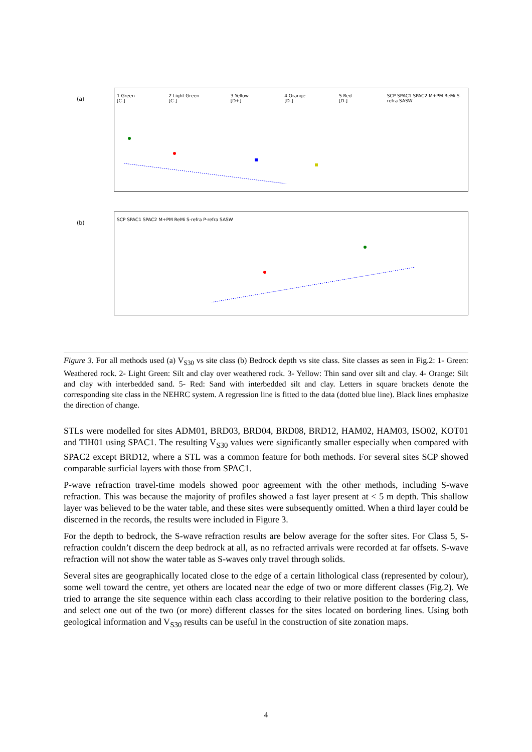(a)
1 Green [C-] 2 Light Green [C-] 3 Yellow [D+] 4 Orange [D-] 5 Red [D-] SCP SPAC1 SPAC2 M+PM ReMi S-refra SASW
(b)
SCP SPAC1 SPAC2 M+PM ReMi S-refra P-refra SASW
Figure 3. For all methods used (a) V<sub>S30</sub> vs site class (b) Bedrock depth vs site class. Site classes as seen in Fig.2: 1- Green: Weathered rock. 2- Light Green: Silt and clay over weathered rock. 3- Yellow: Thin sand over silt and clay. 4- Orange: Silt and clay with interbedded sand. 5- Red: Sand with interbedded silt and clay. Letters in square brackets denote the corresponding site class in the NEHRC system. A regression line is fitted to the data (dotted blue line). Black lines emphasize the direction of change.
STLs were modelled for sites ADM01, BRD03, BRD04, BRD08, BRD12, HAM02, HAM03, ISO02, KOT01 and TIH01 using SPAC1. The resulting V<sub>S30</sub> values were significantly smaller especially when compared with SPAC2 except BRD12, where a STL was a common feature for both methods. For several sites SCP showed comparable surficial layers with those from SPAC1.
P-wave refraction travel-time models showed poor agreement with the other methods, including S-wave refraction. This was because the majority of profiles showed a fast layer present at < 5 m depth. This shallow layer was believed to be the water table, and these sites were subsequently omitted. When a third layer could be discerned in the records, the results were included in Figure 3.
For the depth to bedrock, the S-wave refraction results are below average for the softer sites. For Class 5, S-refraction couldn’t discern the deep bedrock at all, as no refracted arrivals were recorded at far offsets. S-wave refraction will not show the water table as S-waves only travel through solids.
Several sites are geographically located close to the edge of a certain lithological class (represented by colour), some well toward the centre, yet others are located near the edge of two or more different classes (Fig.2). We tried to arrange the site sequence within each class according to their relative position to the bordering class, and select one out of the two (or more) different classes for the sites located on bordering lines. Using both geological information and V<sub>S30</sub> results can be useful in the construction of site zonation maps.
4